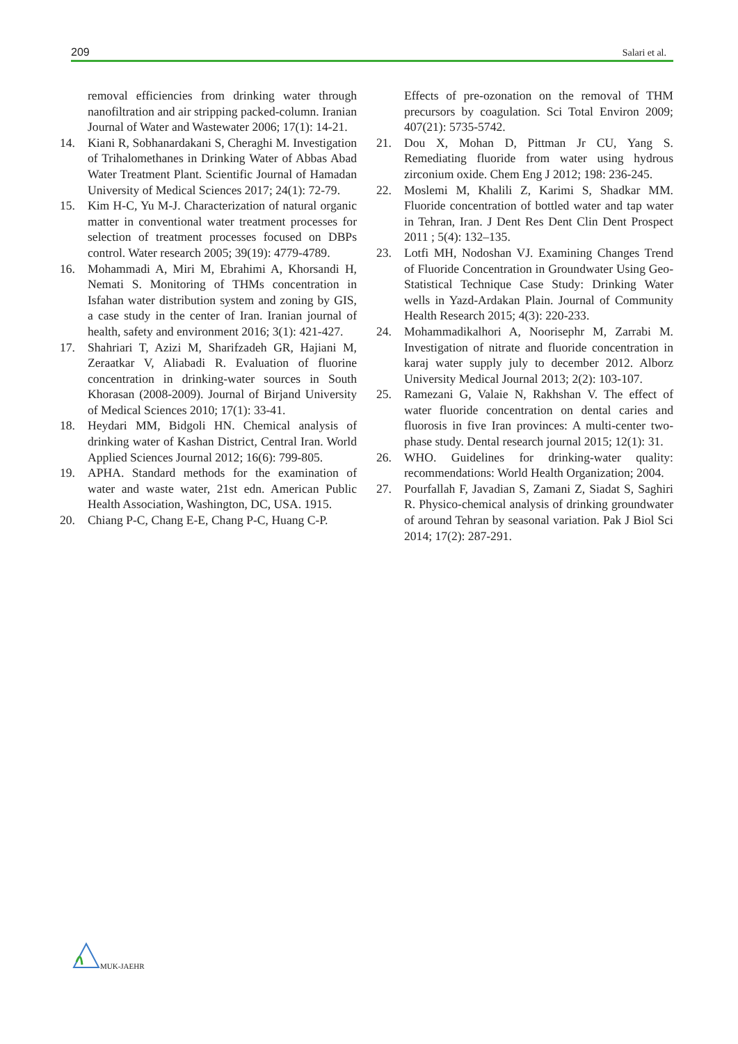209 Salari et al.
removal efficiencies from drinking water through nanofiltration and air stripping packed-column. Iranian Journal of Water and Wastewater 2006; 17(1): 14-21.
14. Kiani R, Sobhanardakani S, Cheraghi M. Investigation of Trihalomethanes in Drinking Water of Abbas Abad Water Treatment Plant. Scientific Journal of Hamadan University of Medical Sciences 2017; 24(1): 72-79.
15. Kim H-C, Yu M-J. Characterization of natural organic matter in conventional water treatment processes for selection of treatment processes focused on DBPs control. Water research 2005; 39(19): 4779-4789.
16. Mohammadi A, Miri M, Ebrahimi A, Khorsandi H, Nemati S. Monitoring of THMs concentration in Isfahan water distribution system and zoning by GIS, a case study in the center of Iran. Iranian journal of health, safety and environment 2016; 3(1): 421-427.
17. Shahriari T, Azizi M, Sharifzadeh GR, Hajiani M, Zeraatkar V, Aliabadi R. Evaluation of fluorine concentration in drinking-water sources in South Khorasan (2008-2009). Journal of Birjand University of Medical Sciences 2010; 17(1): 33-41.
18. Heydari MM, Bidgoli HN. Chemical analysis of drinking water of Kashan District, Central Iran. World Applied Sciences Journal 2012; 16(6): 799-805.
19. APHA. Standard methods for the examination of water and waste water, 21st edn. American Public Health Association, Washington, DC, USA. 1915.
20. Chiang P-C, Chang E-E, Chang P-C, Huang C-P.
Effects of pre-ozonation on the removal of THM precursors by coagulation. Sci Total Environ 2009; 407(21): 5735-5742.
21. Dou X, Mohan D, Pittman Jr CU, Yang S. Remediating fluoride from water using hydrous zirconium oxide. Chem Eng J 2012; 198: 236-245.
22. Moslemi M, Khalili Z, Karimi S, Shadkar MM. Fluoride concentration of bottled water and tap water in Tehran, Iran. J Dent Res Dent Clin Dent Prospect 2011 ; 5(4): 132–135.
23. Lotfi MH, Nodoshan VJ. Examining Changes Trend of Fluoride Concentration in Groundwater Using Geo-Statistical Technique Case Study: Drinking Water wells in Yazd-Ardakan Plain. Journal of Community Health Research 2015; 4(3): 220-233.
24. Mohammadikalhori A, Noorisephr M, Zarrabi M. Investigation of nitrate and fluoride concentration in karaj water supply july to december 2012. Alborz University Medical Journal 2013; 2(2): 103-107.
25. Ramezani G, Valaie N, Rakhshan V. The effect of water fluoride concentration on dental caries and fluorosis in five Iran provinces: A multi-center two-phase study. Dental research journal 2015; 12(1): 31.
26. WHO. Guidelines for drinking-water quality: recommendations: World Health Organization; 2004.
27. Pourfallah F, Javadian S, Zamani Z, Siadat S, Saghiri R. Physico-chemical analysis of drinking groundwater of around Tehran by seasonal variation. Pak J Biol Sci 2014; 17(2): 287-291.
MUK-JAEHR